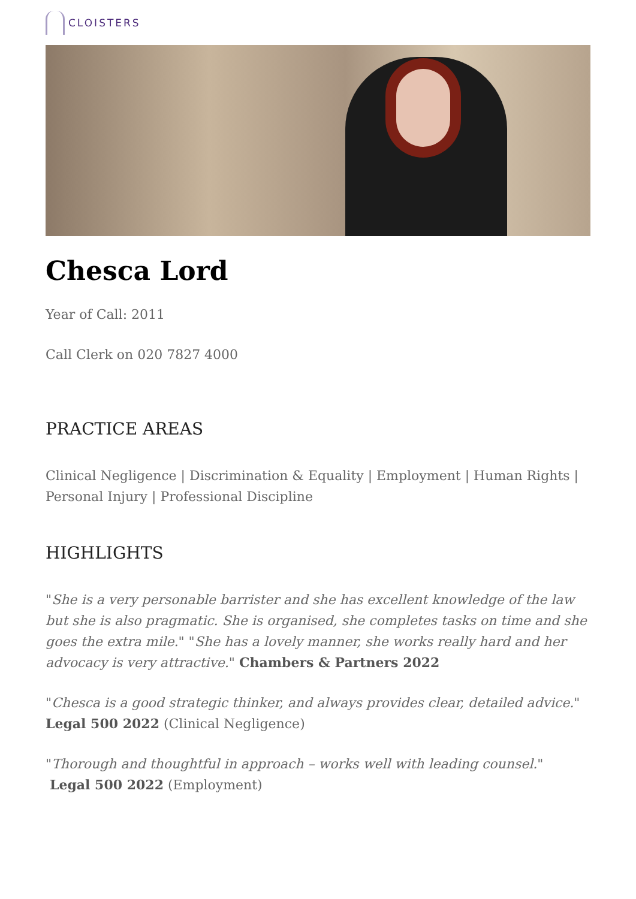CLOISTERS
Chesca Lord
Year of Call: 2011
Call Clerk on 020 7827 4000
PRACTICE AREAS
Clinical Negligence | Discrimination & Equality | Employment | Human Rights | Personal Injury | Professional Discipline
HIGHLIGHTS
"She is a very personable barrister and she has excellent knowledge of the law but she is also pragmatic. She is organised, she completes tasks on time and she goes the extra mile." "She has a lovely manner, she works really hard and her advocacy is very attractive." Chambers & Partners 2022
"Chesca is a good strategic thinker, and always provides clear, detailed advice." Legal 500 2022 (Clinical Negligence)
"Thorough and thoughtful in approach – works well with leading counsel."
Legal 500 2022 (Employment)